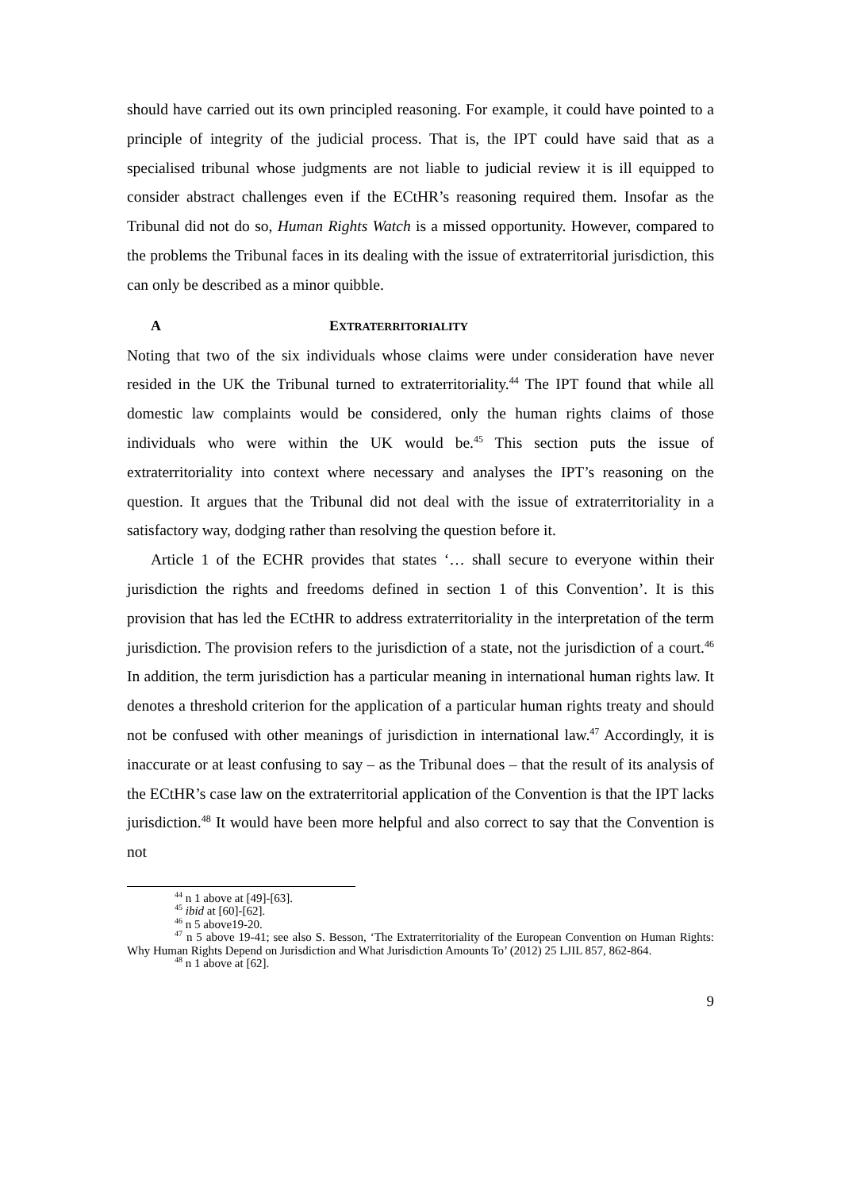should have carried out its own principled reasoning. For example, it could have pointed to a principle of integrity of the judicial process. That is, the IPT could have said that as a specialised tribunal whose judgments are not liable to judicial review it is ill equipped to consider abstract challenges even if the ECtHR’s reasoning required them. Insofar as the Tribunal did not do so, Human Rights Watch is a missed opportunity. However, compared to the problems the Tribunal faces in its dealing with the issue of extraterritorial jurisdiction, this can only be described as a minor quibble.
A EXTRATERRITORIALITY
Noting that two of the six individuals whose claims were under consideration have never resided in the UK the Tribunal turned to extraterritoriality.<sup>44</sup> The IPT found that while all domestic law complaints would be considered, only the human rights claims of those individuals who were within the UK would be.<sup>45</sup> This section puts the issue of extraterritoriality into context where necessary and analyses the IPT’s reasoning on the question. It argues that the Tribunal did not deal with the issue of extraterritoriality in a satisfactory way, dodging rather than resolving the question before it.
Article 1 of the ECHR provides that states ‘… shall secure to everyone within their jurisdiction the rights and freedoms defined in section 1 of this Convention’. It is this provision that has led the ECtHR to address extraterritoriality in the interpretation of the term jurisdiction. The provision refers to the jurisdiction of a state, not the jurisdiction of a court.<sup>46</sup> In addition, the term jurisdiction has a particular meaning in international human rights law. It denotes a threshold criterion for the application of a particular human rights treaty and should not be confused with other meanings of jurisdiction in international law.<sup>47</sup> Accordingly, it is inaccurate or at least confusing to say – as the Tribunal does – that the result of its analysis of the ECtHR’s case law on the extraterritorial application of the Convention is that the IPT lacks jurisdiction.<sup>48</sup> It would have been more helpful and also correct to say that the Convention is not
<sup>44</sup> n 1 above at [49]-[63].
<sup>45</sup> ibid at [60]-[62].
<sup>46</sup> n 5 above19-20.
<sup>47</sup> n 5 above 19-41; see also S. Besson, ‘The Extraterritoriality of the European Convention on Human Rights: Why Human Rights Depend on Jurisdiction and What Jurisdiction Amounts To’ (2012) 25 LJIL 857, 862-864.
<sup>48</sup> n 1 above at [62].
9